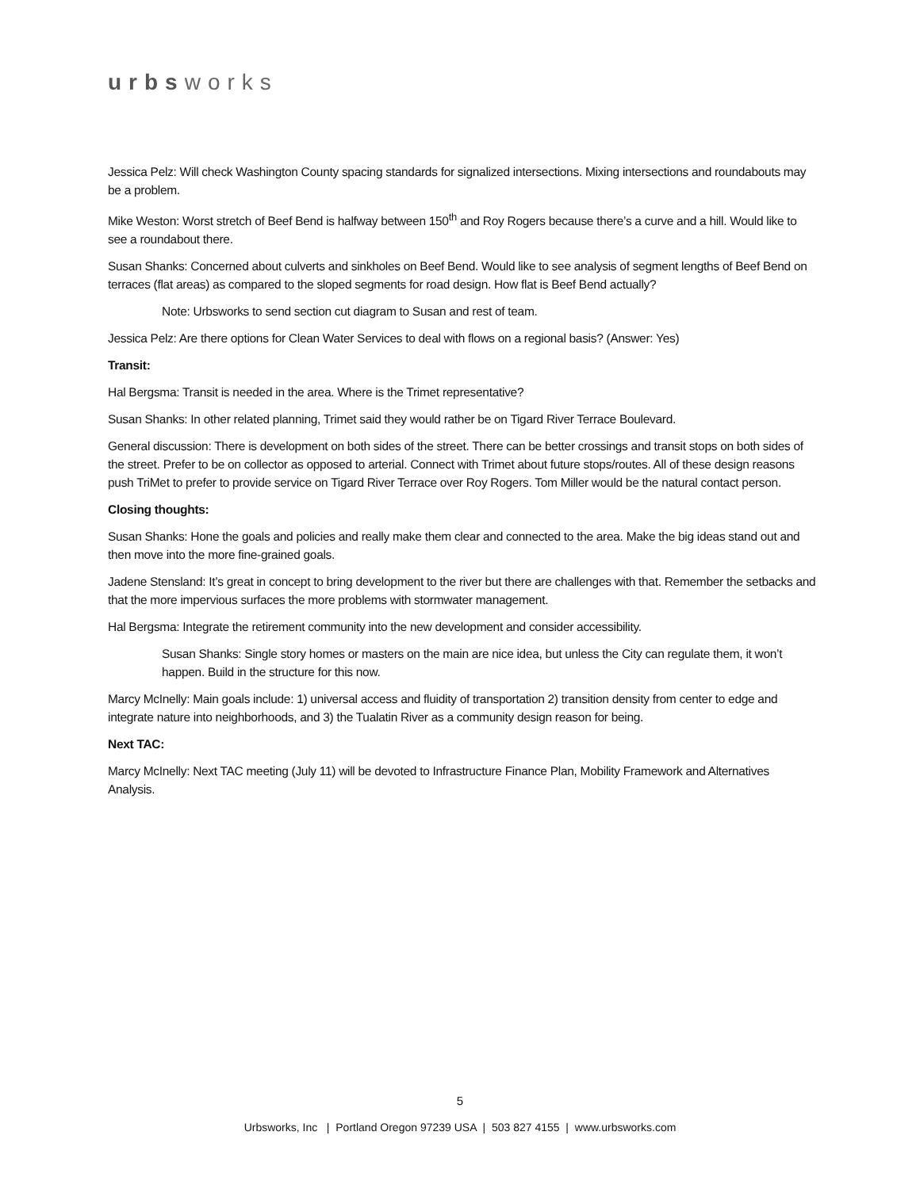urbsworks
Jessica Pelz: Will check Washington County spacing standards for signalized intersections. Mixing intersections and roundabouts may be a problem.
Mike Weston: Worst stretch of Beef Bend is halfway between 150<sup>th</sup> and Roy Rogers because there’s a curve and a hill. Would like to see a roundabout there.
Susan Shanks: Concerned about culverts and sinkholes on Beef Bend. Would like to see analysis of segment lengths of Beef Bend on terraces (flat areas) as compared to the sloped segments for road design. How flat is Beef Bend actually?
Note: Urbsworks to send section cut diagram to Susan and rest of team.
Jessica Pelz: Are there options for Clean Water Services to deal with flows on a regional basis? (Answer: Yes)
Transit:
Hal Bergsma: Transit is needed in the area. Where is the Trimet representative?
Susan Shanks: In other related planning, Trimet said they would rather be on Tigard River Terrace Boulevard.
General discussion: There is development on both sides of the street. There can be better crossings and transit stops on both sides of the street. Prefer to be on collector as opposed to arterial. Connect with Trimet about future stops/routes. All of these design reasons push TriMet to prefer to provide service on Tigard River Terrace over Roy Rogers. Tom Miller would be the natural contact person.
Closing thoughts:
Susan Shanks: Hone the goals and policies and really make them clear and connected to the area. Make the big ideas stand out and then move into the more fine-grained goals.
Jadene Stensland: It’s great in concept to bring development to the river but there are challenges with that. Remember the setbacks and that the more impervious surfaces the more problems with stormwater management.
Hal Bergsma: Integrate the retirement community into the new development and consider accessibility.
Susan Shanks: Single story homes or masters on the main are nice idea, but unless the City can regulate them, it won’t happen. Build in the structure for this now.
Marcy McInelly: Main goals include: 1) universal access and fluidity of transportation 2) transition density from center to edge and integrate nature into neighborhoods, and 3) the Tualatin River as a community design reason for being.
Next TAC:
Marcy McInelly: Next TAC meeting (July 11) will be devoted to Infrastructure Finance Plan, Mobility Framework and Alternatives Analysis.
5
Urbsworks, Inc | Portland Oregon 97239 USA | 503 827 4155 | www.urbsworks.com